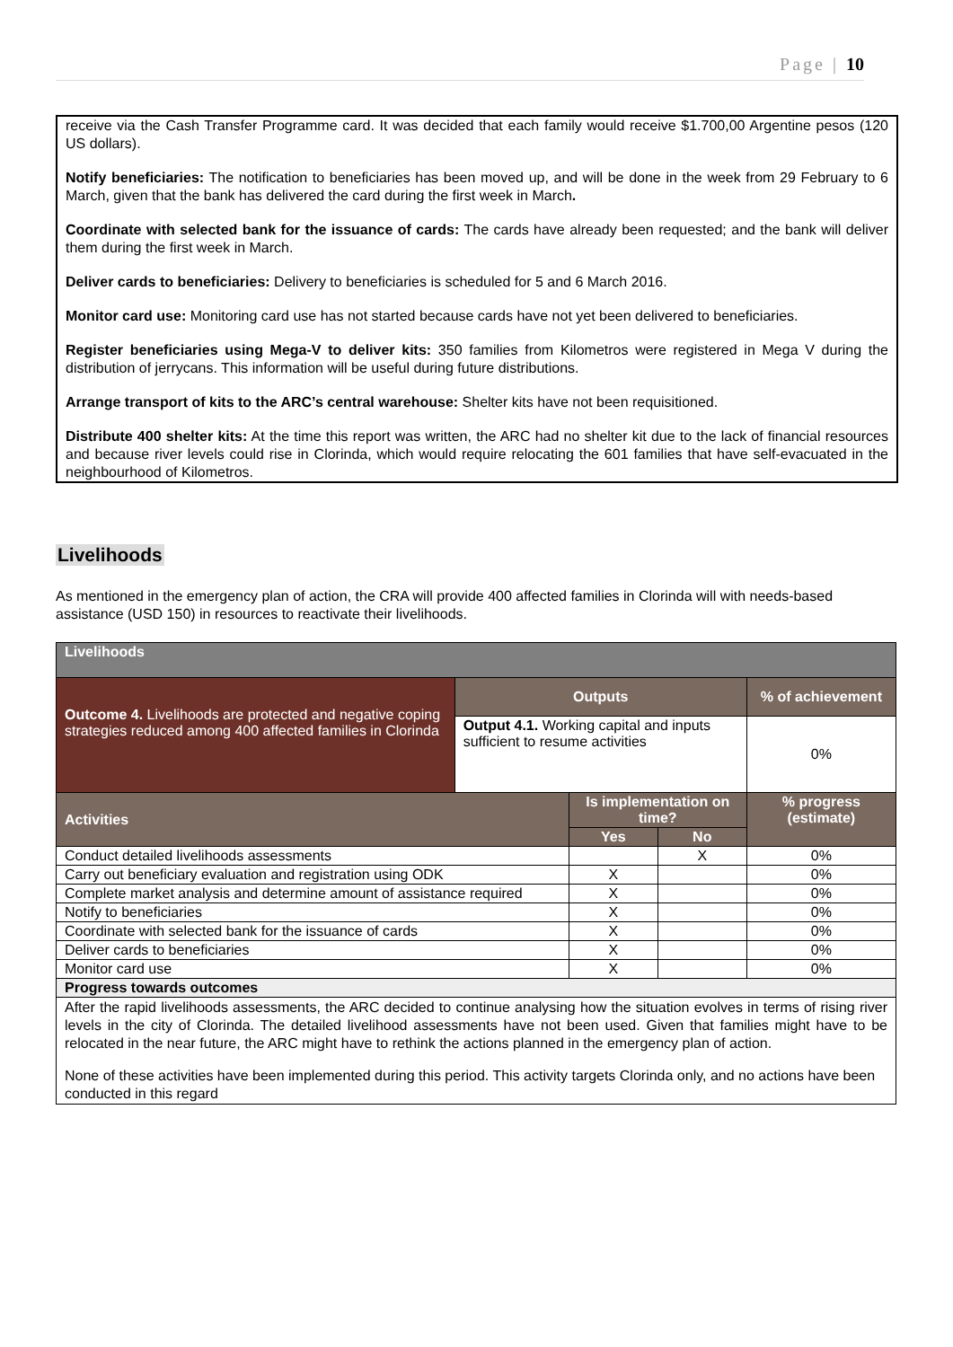Page | 10
receive via the Cash Transfer Programme card. It was decided that each family would receive $1.700,00 Argentine pesos (120 US dollars).
Notify beneficiaries: The notification to beneficiaries has been moved up, and will be done in the week from 29 February to 6 March, given that the bank has delivered the card during the first week in March.
Coordinate with selected bank for the issuance of cards: The cards have already been requested; and the bank will deliver them during the first week in March.
Deliver cards to beneficiaries: Delivery to beneficiaries is scheduled for 5 and 6 March 2016.
Monitor card use: Monitoring card use has not started because cards have not yet been delivered to beneficiaries.
Register beneficiaries using Mega-V to deliver kits: 350 families from Kilometros were registered in Mega V during the distribution of jerrycans. This information will be useful during future distributions.
Arrange transport of kits to the ARC’s central warehouse: Shelter kits have not been requisitioned.
Distribute 400 shelter kits: At the time this report was written, the ARC had no shelter kit due to the lack of financial resources and because river levels could rise in Clorinda, which would require relocating the 601 families that have self-evacuated in the neighbourhood of Kilometros.
Livelihoods
As mentioned in the emergency plan of action, the CRA will provide 400 affected families in Clorinda will with needs-based assistance (USD 150) in resources to reactivate their livelihoods.
| Livelihoods | | | | |
| --- | --- | --- | --- | --- |
| Outcome 4. Livelihoods are protected and negative coping strategies reduced among 400 affected families in Clorinda | Outputs | | | % of achievement |
| | Output 4.1. Working capital and inputs sufficient to resume activities | | | 0% |
| Activities | | Is implementation on time? | | % progress (estimate) |
| | | Yes | No | |
| Conduct detailed livelihoods assessments | | | X | 0% |
| Carry out beneficiary evaluation and registration using ODK | | X | | 0% |
| Complete market analysis and determine amount of assistance required | | X | | 0% |
| Notify to beneficiaries | | X | | 0% |
| Coordinate with selected bank for the issuance of cards | | X | | 0% |
| Deliver cards to beneficiaries | | X | | 0% |
| Monitor card use | | X | | 0% |
| Progress towards outcomes | | | | |
| After the rapid livelihoods assessments, the ARC decided to continue analysing how the situation evolves in terms of rising river levels in the city of Clorinda. The detailed livelihood assessments have not been used. Given that families might have to be relocated in the near future, the ARC might have to rethink the actions planned in the emergency plan of action. None of these activities have been implemented during this period. This activity targets Clorinda only, and no actions have been conducted in this regard | | | | |